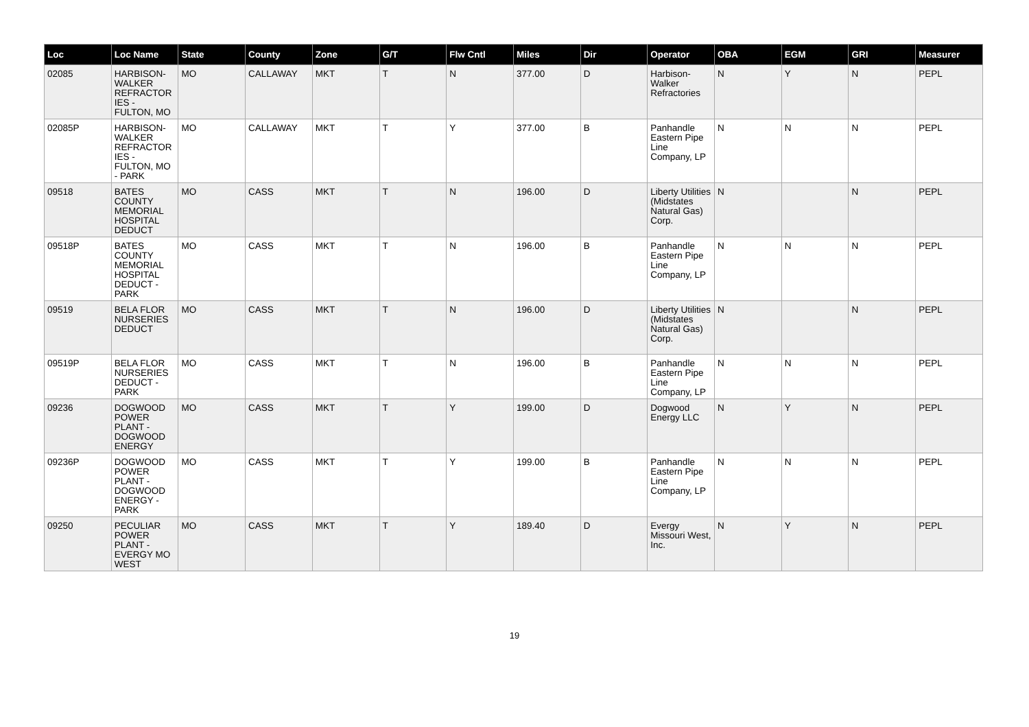| Loc | Loc Name | State | County | Zone | G/T | Flw Cntl | Miles | Dir | Operator | OBA | EGM | GRI | Measurer |
| --- | --- | --- | --- | --- | --- | --- | --- | --- | --- | --- | --- | --- | --- |
| 02085 | HARBISON-WALKER REFRACTOR IES - FULTON, MO | MO | CALLAWAY | MKT | T | N | 377.00 | D | Harbison-Walker Refractories | N | Y | N | PEPL |
| 02085P | HARBISON-WALKER REFRACTOR IES - FULTON, MO - PARK | MO | CALLAWAY | MKT | T | Y | 377.00 | B | Panhandle Eastern Pipe Line Company, LP | N | N | N | PEPL |
| 09518 | BATES COUNTY MEMORIAL HOSPITAL DEDUCT | MO | CASS | MKT | T | N | 196.00 | D | Liberty Utilities (Midstates Natural Gas) Corp. | N | | N | PEPL |
| 09518P | BATES COUNTY MEMORIAL HOSPITAL DEDUCT - PARK | MO | CASS | MKT | T | N | 196.00 | B | Panhandle Eastern Pipe Line Company, LP | N | N | N | PEPL |
| 09519 | BELA FLOR NURSERIES DEDUCT | MO | CASS | MKT | T | N | 196.00 | D | Liberty Utilities (Midstates Natural Gas) Corp. | N | | N | PEPL |
| 09519P | BELA FLOR NURSERIES DEDUCT - PARK | MO | CASS | MKT | T | N | 196.00 | B | Panhandle Eastern Pipe Line Company, LP | N | N | N | PEPL |
| 09236 | DOGWOOD POWER PLANT - DOGWOOD ENERGY | MO | CASS | MKT | T | Y | 199.00 | D | Dogwood Energy LLC | N | Y | N | PEPL |
| 09236P | DOGWOOD POWER PLANT - DOGWOOD ENERGY - PARK | MO | CASS | MKT | T | Y | 199.00 | B | Panhandle Eastern Pipe Line Company, LP | N | N | N | PEPL |
| 09250 | PECULIAR POWER PLANT - EVERGY MO WEST | MO | CASS | MKT | T | Y | 189.40 | D | Evergy Missouri West, Inc. | N | Y | N | PEPL |
19